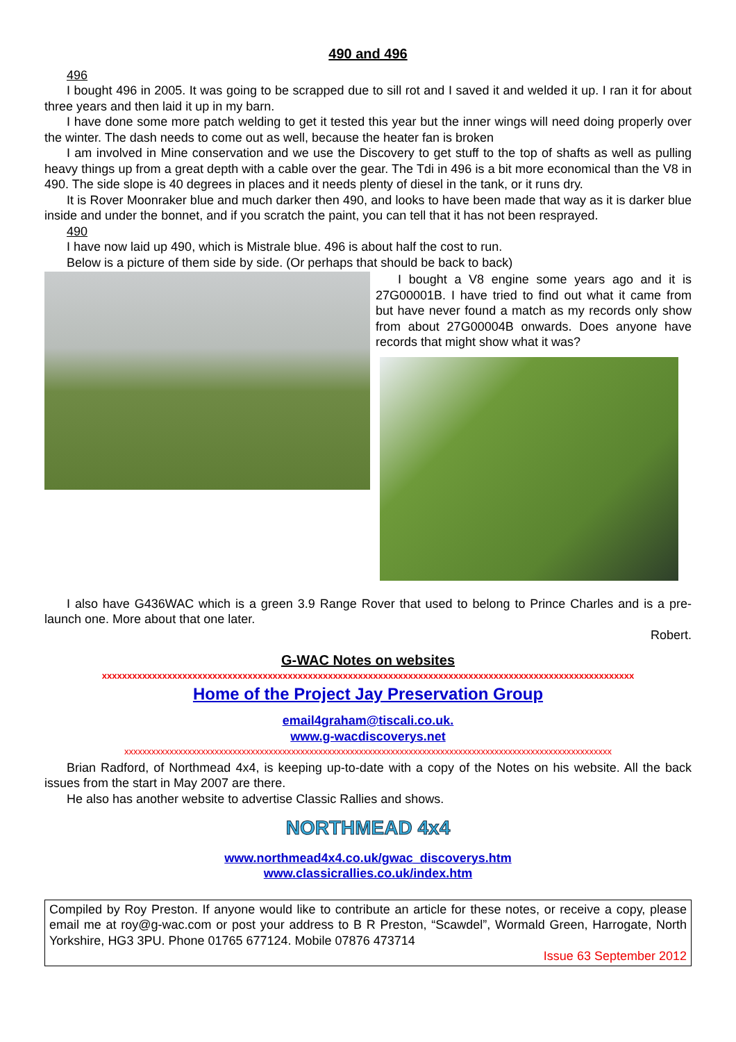490 and 496
496
I bought 496 in 2005. It was going to be scrapped due to sill rot and I saved it and welded it up. I ran it for about three years and then laid it up in my barn.
I have done some more patch welding to get it tested this year but the inner wings will need doing properly over the winter. The dash needs to come out as well, because the heater fan is broken
I am involved in Mine conservation and we use the Discovery to get stuff to the top of shafts as well as pulling heavy things up from a great depth with a cable over the gear. The Tdi in 496 is a bit more economical than the V8 in 490. The side slope is 40 degrees in places and it needs plenty of diesel in the tank, or it runs dry.
It is Rover Moonraker blue and much darker then 490, and looks to have been made that way as it is darker blue inside and under the bonnet, and if you scratch the paint, you can tell that it has not been resprayed.
490
I have now laid up 490, which is Mistrale blue. 496 is about half the cost to run.
Below is a picture of them side by side. (Or perhaps that should be back to back)
I bought a V8 engine some years ago and it is 27G00001B. I have tried to find out what it came from but have never found a match as my records only show from about 27G00004B onwards. Does anyone have records that might show what it was?
I also have G436WAC which is a green 3.9 Range Rover that used to belong to Prince Charles and is a pre-launch one. More about that one later.
Robert.
G-WAC Notes on websites
xxxxxxxxxxxxxxxxxxxxxxxxxxxxxxxxxxxxxxxxxxxxxxxxxxxxxxxxxxxxxxxxxxxxxxxxxxxxxxxxxxxxxxxxxxxxxxxxxxxxxxxxxx
Home of the Project Jay Preservation Group
email4graham@tiscali.co.uk.
www.g-wacdiscoverys.net
xxxxxxxxxxxxxxxxxxxxxxxxxxxxxxxxxxxxxxxxxxxxxxxxxxxxxxxxxxxxxxxxxxxxxxxxxxxxxxxxxxxxxxxxxxxxxxxxxxxxxxxxxxxx
Brian Radford, of Northmead 4x4, is keeping up-to-date with a copy of the Notes on his website. All the back issues from the start in May 2007 are there.
He also has another website to advertise Classic Rallies and shows.
NORTHMEAD 4x4
www.northmead4x4.co.uk/gwac_discoverys.htm
www.classicrallies.co.uk/index.htm
Compiled by Roy Preston. If anyone would like to contribute an article for these notes, or receive a copy, please email me at roy@g-wac.com or post your address to B R Preston, “Scawdel”, Wormald Green, Harrogate, North Yorkshire, HG3 3PU. Phone 01765 677124. Mobile 07876 473714
Issue 63 September 2012